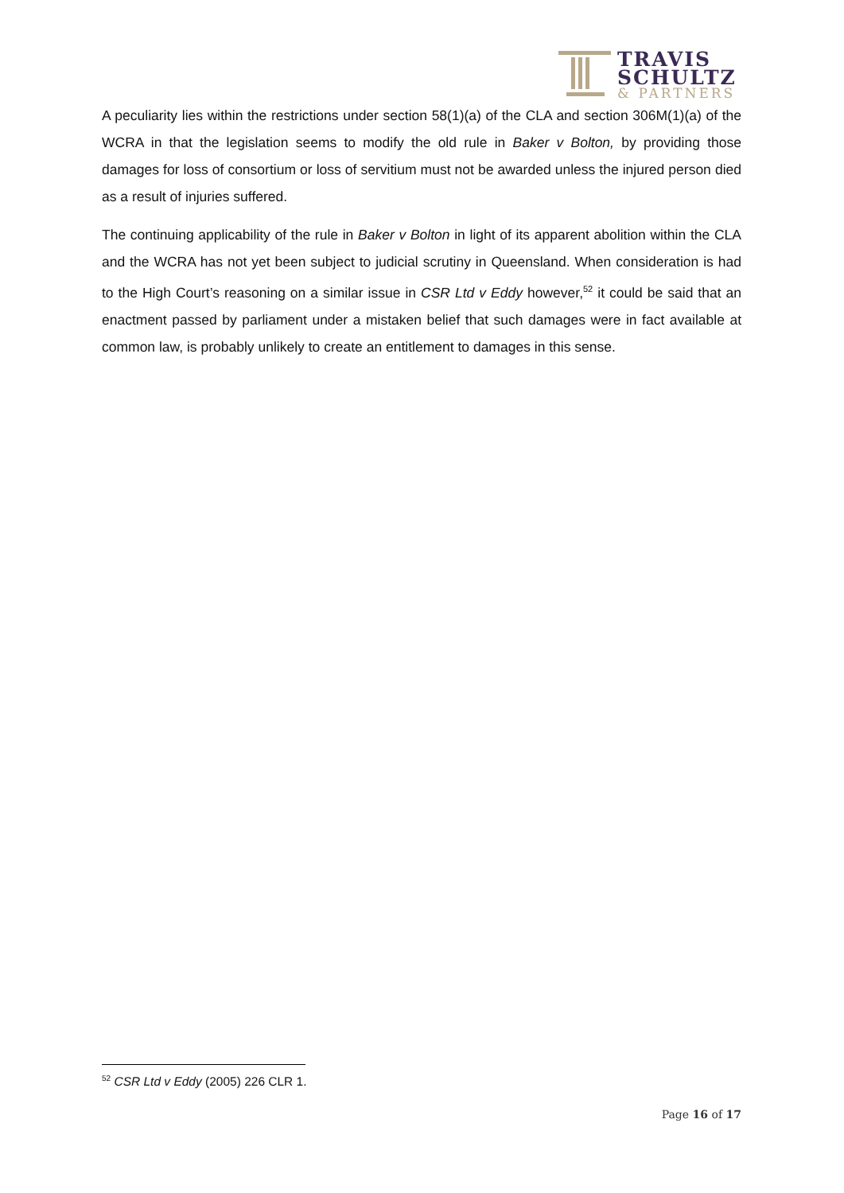TRAVIS
SCHULTZ
& PARTNERS
A peculiarity lies within the restrictions under section 58(1)(a) of the CLA and section 306M(1)(a) of the WCRA in that the legislation seems to modify the old rule in Baker v Bolton, by providing those damages for loss of consortium or loss of servitium must not be awarded unless the injured person died as a result of injuries suffered.
The continuing applicability of the rule in Baker v Bolton in light of its apparent abolition within the CLA and the WCRA has not yet been subject to judicial scrutiny in Queensland. When consideration is had to the High Court’s reasoning on a similar issue in CSR Ltd v Eddy however,<sup>52</sup> it could be said that an enactment passed by parliament under a mistaken belief that such damages were in fact available at common law, is probably unlikely to create an entitlement to damages in this sense.
<sup>52</sup> CSR Ltd v Eddy (2005) 226 CLR 1.
Page 16 of 17